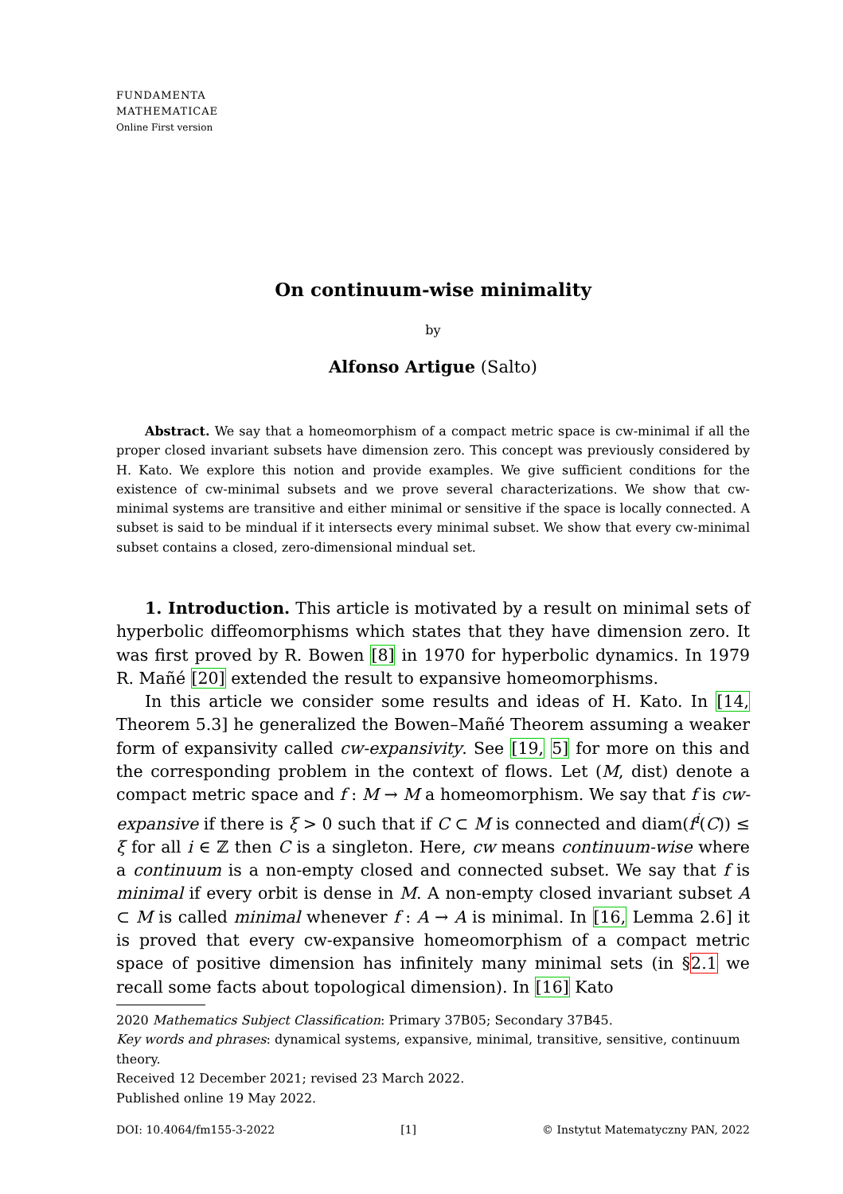FUNDAMENTA
MATHEMATICAE
Online First version
On continuum-wise minimality
by
Alfonso Artigue (Salto)
Abstract. We say that a homeomorphism of a compact metric space is cw-minimal if all the proper closed invariant subsets have dimension zero. This concept was previously considered by H. Kato. We explore this notion and provide examples. We give sufficient conditions for the existence of cw-minimal subsets and we prove several characterizations. We show that cw-minimal systems are transitive and either minimal or sensitive if the space is locally connected. A subset is said to be mindual if it intersects every minimal subset. We show that every cw-minimal subset contains a closed, zero-dimensional mindual set.
1. Introduction. This article is motivated by a result on minimal sets of hyperbolic diffeomorphisms which states that they have dimension zero. It was first proved by R. Bowen [8] in 1970 for hyperbolic dynamics. In 1979 R. Mañé [20] extended the result to expansive homeomorphisms.
In this article we consider some results and ideas of H. Kato. In [14, Theorem 5.3] he generalized the Bowen–Mañé Theorem assuming a weaker form of expansivity called cw-expansivity. See [19, 5] for more on this and the corresponding problem in the context of flows. Let (M, dist) denote a compact metric space and f : M → M a homeomorphism. We say that f is cw-expansive if there is ξ > 0 such that if C ⊂ M is connected and diam(f<sup>i</sup>(C)) ≤ ξ for all i ∈ ℤ then C is a singleton. Here, cw means continuum-wise where a continuum is a non-empty closed and connected subset. We say that f is minimal if every orbit is dense in M. A non-empty closed invariant subset A ⊂ M is called minimal whenever f : A → A is minimal. In [16, Lemma 2.6] it is proved that every cw-expansive homeomorphism of a compact metric space of positive dimension has infinitely many minimal sets (in §2.1 we recall some facts about topological dimension). In [16] Kato
2020 Mathematics Subject Classification: Primary 37B05; Secondary 37B45.
Key words and phrases: dynamical systems, expansive, minimal, transitive, sensitive, continuum theory.
Received 12 December 2021; revised 23 March 2022.
Published online 19 May 2022.
DOI: 10.4064/fm155-3-2022 [1] © Instytut Matematyczny PAN, 2022